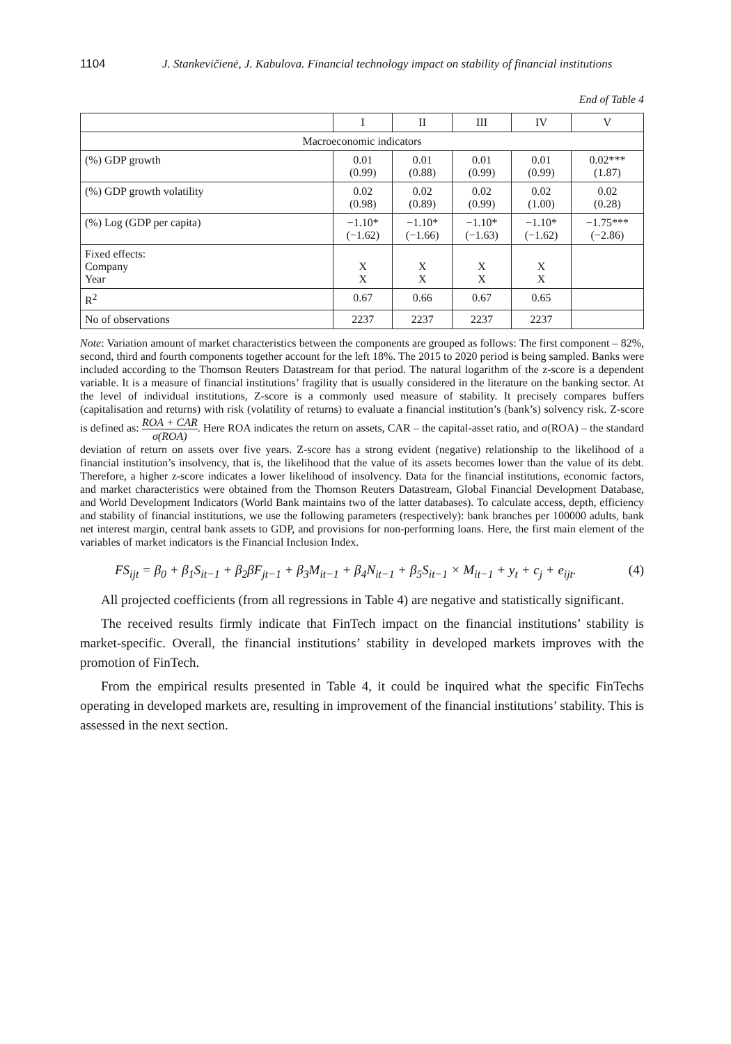1104 J. Stankevičienė, J. Kabulova. Financial technology impact on stability of financial institutions
End of Table 4
| | I | II | III | IV | V |
| --- | --- | --- | --- | --- | --- |
| Macroeconomic indicators | | | | | |
| (%) GDP growth | 0.01 (0.99) | 0.01 (0.88) | 0.01 (0.99) | 0.01 (0.99) | 0.02*** (1.87) |
| (%) GDP growth volatility | 0.02 (0.98) | 0.02 (0.89) | 0.02 (0.99) | 0.02 (1.00) | 0.02 (0.28) |
| (%) Log (GDP per capita) | −1.10* (−1.62) | −1.10* (−1.66) | −1.10* (−1.63) | −1.10* (−1.62) | −1.75*** (−2.86) |
| Fixed effects: Company Year | X X | X X | X X | X X | |
| R<sup>2</sup> | 0.67 | 0.66 | 0.67 | 0.65 | |
| No of observations | 2237 | 2237 | 2237 | 2237 | |
Note: Variation amount of market characteristics between the components are grouped as follows: The first component – 82%, second, third and fourth components together account for the left 18%. The 2015 to 2020 period is being sampled. Banks were included according to the Thomson Reuters Datastream for that period. The natural logarithm of the z-score is a dependent variable. It is a measure of financial institutions’ fragility that is usually considered in the literature on the banking sector. At the level of individual institutions, Z-score is a commonly used measure of stability. It precisely compares buffers (capitalisation and returns) with risk (volatility of returns) to evaluate a financial institution’s (bank’s) solvency risk. Z-score is defined as: ROA + CAR σ(ROA). Here ROA indicates the return on assets, CAR – the capital-asset ratio, and σ(ROA) – the standard deviation of return on assets over five years. Z-score has a strong evident (negative) relationship to the likelihood of a financial institution’s insolvency, that is, the likelihood that the value of its assets becomes lower than the value of its debt. Therefore, a higher z-score indicates a lower likelihood of insolvency. Data for the financial institutions, economic factors, and market characteristics were obtained from the Thomson Reuters Datastream, Global Financial Development Database, and World Development Indicators (World Bank maintains two of the latter databases). To calculate access, depth, efficiency and stability of financial institutions, we use the following parameters (respectively): bank branches per 100000 adults, bank net interest margin, central bank assets to GDP, and provisions for non-performing loans. Here, the first main element of the variables of market indicators is the Financial Inclusion Index.
FS<sub>ijt</sub> = β<sub>0</sub> + β<sub>1</sub>S<sub>it−1</sub> + β<sub>2</sub>βF<sub>jt−1</sub> + β<sub>3</sub>M<sub>it−1</sub> + β<sub>4</sub>N<sub>it−1</sub> + β<sub>5</sub>S<sub>it−1</sub> × M<sub>it−1</sub> + y<sub>t</sub> + c<sub>j</sub> + e<sub>ijt</sub>. (4)
All projected coefficients (from all regressions in Table 4) are negative and statistically significant.
The received results firmly indicate that FinTech impact on the financial institutions’ stability is market-specific. Overall, the financial institutions’ stability in developed markets improves with the promotion of FinTech.
From the empirical results presented in Table 4, it could be inquired what the specific FinTechs operating in developed markets are, resulting in improvement of the financial institutions’ stability. This is assessed in the next section.